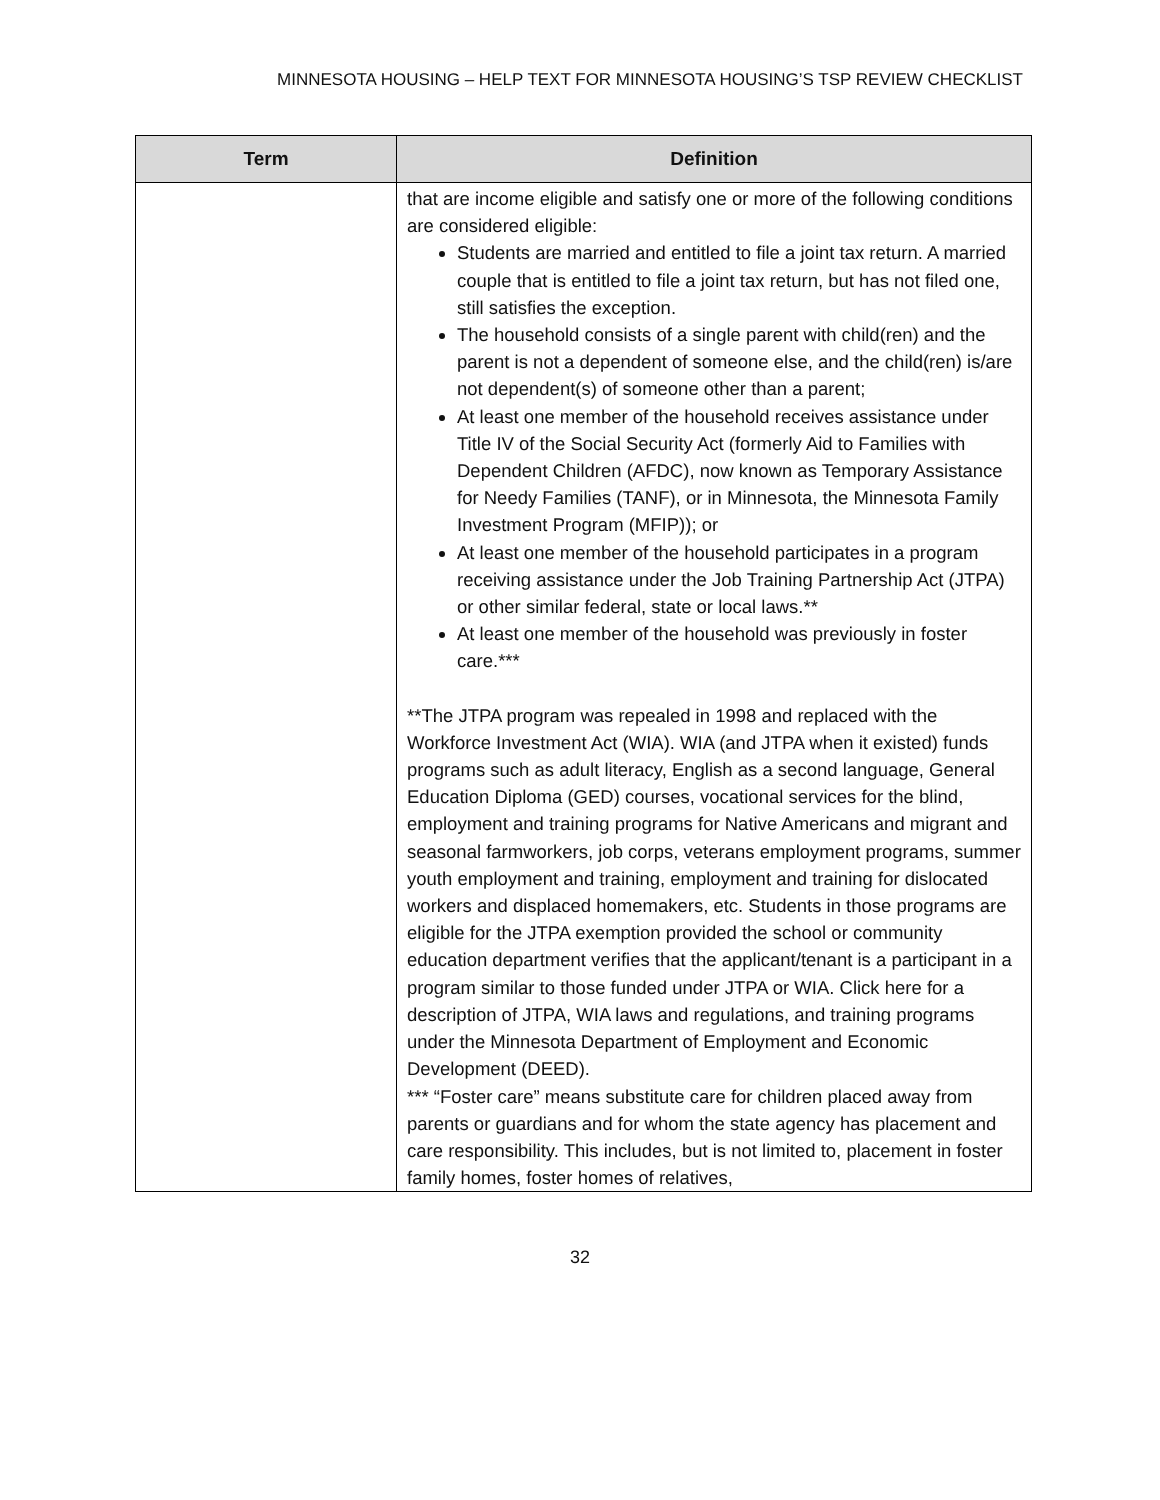MINNESOTA HOUSING – HELP TEXT FOR MINNESOTA HOUSING’S TSP REVIEW CHECKLIST
| Term | Definition |
| --- | --- |
| | that are income eligible and satisfy one or more of the following conditions are considered eligible: Students are married and entitled to file a joint tax return. A married couple that is entitled to file a joint tax return, but has not filed one, still satisfies the exception. The household consists of a single parent with child(ren) and the parent is not a dependent of someone else, and the child(ren) is/are not dependent(s) of someone other than a parent; At least one member of the household receives assistance under Title IV of the Social Security Act (formerly Aid to Families with Dependent Children (AFDC), now known as Temporary Assistance for Needy Families (TANF), or in Minnesota, the Minnesota Family Investment Program (MFIP)); or At least one member of the household participates in a program receiving assistance under the Job Training Partnership Act (JTPA) or other similar federal, state or local laws.** At least one member of the household was previously in foster care.*** **The JTPA program was repealed in 1998 and replaced with the Workforce Investment Act (WIA). WIA (and JTPA when it existed) funds programs such as adult literacy, English as a second language, General Education Diploma (GED) courses, vocational services for the blind, employment and training programs for Native Americans and migrant and seasonal farmworkers, job corps, veterans employment programs, summer youth employment and training, employment and training for dislocated workers and displaced homemakers, etc. Students in those programs are eligible for the JTPA exemption provided the school or community education department verifies that the applicant/tenant is a participant in a program similar to those funded under JTPA or WIA. Click here for a description of JTPA, WIA laws and regulations, and training programs under the Minnesota Department of Employment and Economic Development (DEED). *** “Foster care” means substitute care for children placed away from parents or guardians and for whom the state agency has placement and care responsibility. This includes, but is not limited to, placement in foster family homes, foster homes of relatives, |
32